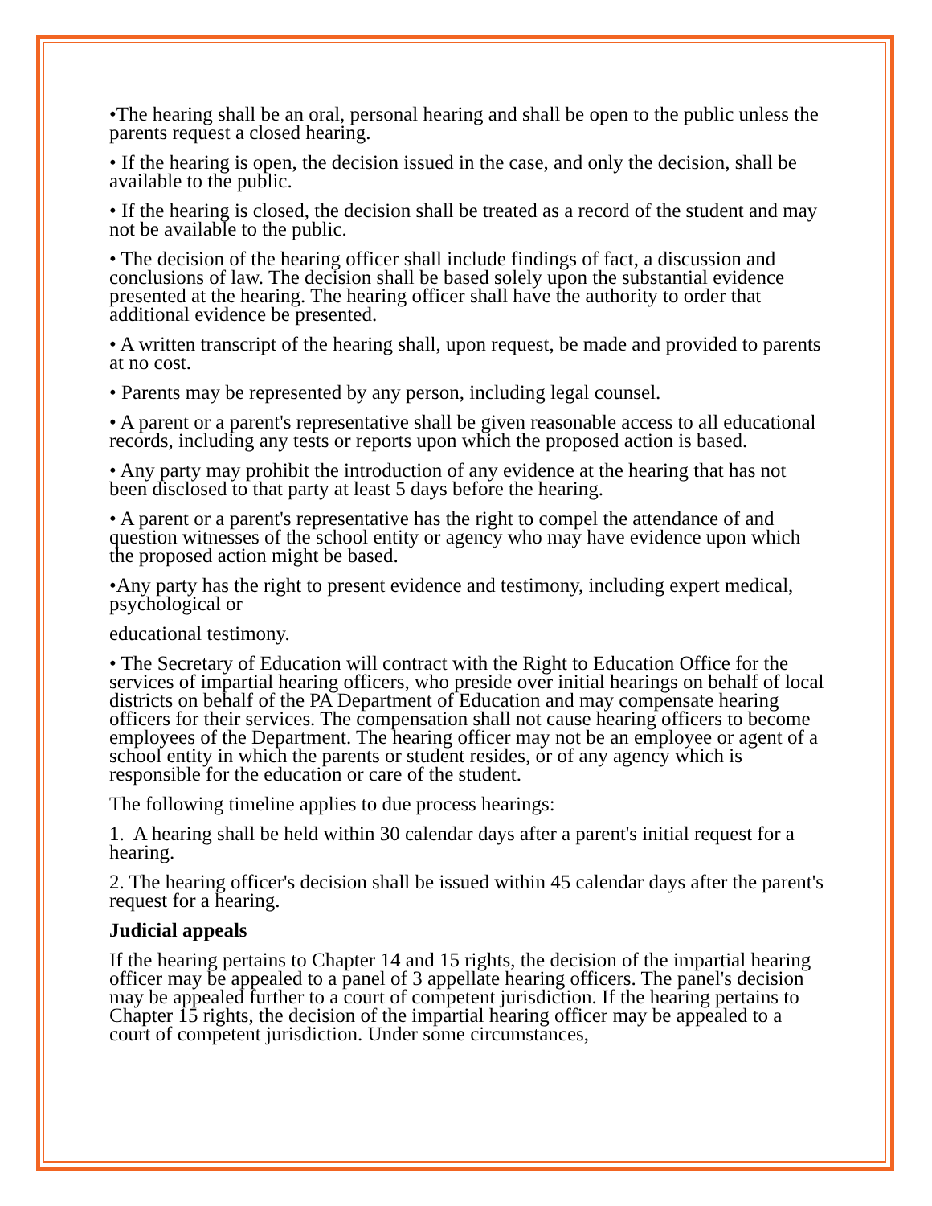•The hearing shall be an oral, personal hearing and shall be open to the public unless the parents request a closed hearing.
• If the hearing is open, the decision issued in the case, and only the decision, shall be available to the public.
• If the hearing is closed, the decision shall be treated as a record of the student and may not be available to the public.
• The decision of the hearing officer shall include findings of fact, a discussion and conclusions of law. The decision shall be based solely upon the substantial evidence presented at the hearing. The hearing officer shall have the authority to order that additional evidence be presented.
• A written transcript of the hearing shall, upon request, be made and provided to parents at no cost.
• Parents may be represented by any person, including legal counsel.
• A parent or a parent's representative shall be given reasonable access to all educational records, including any tests or reports upon which the proposed action is based.
• Any party may prohibit the introduction of any evidence at the hearing that has not been disclosed to that party at least 5 days before the hearing.
• A parent or a parent's representative has the right to compel the attendance of and question witnesses of the school entity or agency who may have evidence upon which the proposed action might be based.
•Any party has the right to present evidence and testimony, including expert medical, psychological or
educational testimony.
• The Secretary of Education will contract with the Right to Education Office for the services of impartial hearing officers, who preside over initial hearings on behalf of local districts on behalf of the PA Department of Education and may compensate hearing officers for their services. The compensation shall not cause hearing officers to become employees of the Department. The hearing officer may not be an employee or agent of a school entity in which the parents or student resides, or of any agency which is responsible for the education or care of the student.
The following timeline applies to due process hearings:
1. A hearing shall be held within 30 calendar days after a parent's initial request for a hearing.
2. The hearing officer's decision shall be issued within 45 calendar days after the parent's request for a hearing.
Judicial appeals
If the hearing pertains to Chapter 14 and 15 rights, the decision of the impartial hearing officer may be appealed to a panel of 3 appellate hearing officers. The panel's decision may be appealed further to a court of competent jurisdiction. If the hearing pertains to Chapter 15 rights, the decision of the impartial hearing officer may be appealed to a court of competent jurisdiction. Under some circumstances,